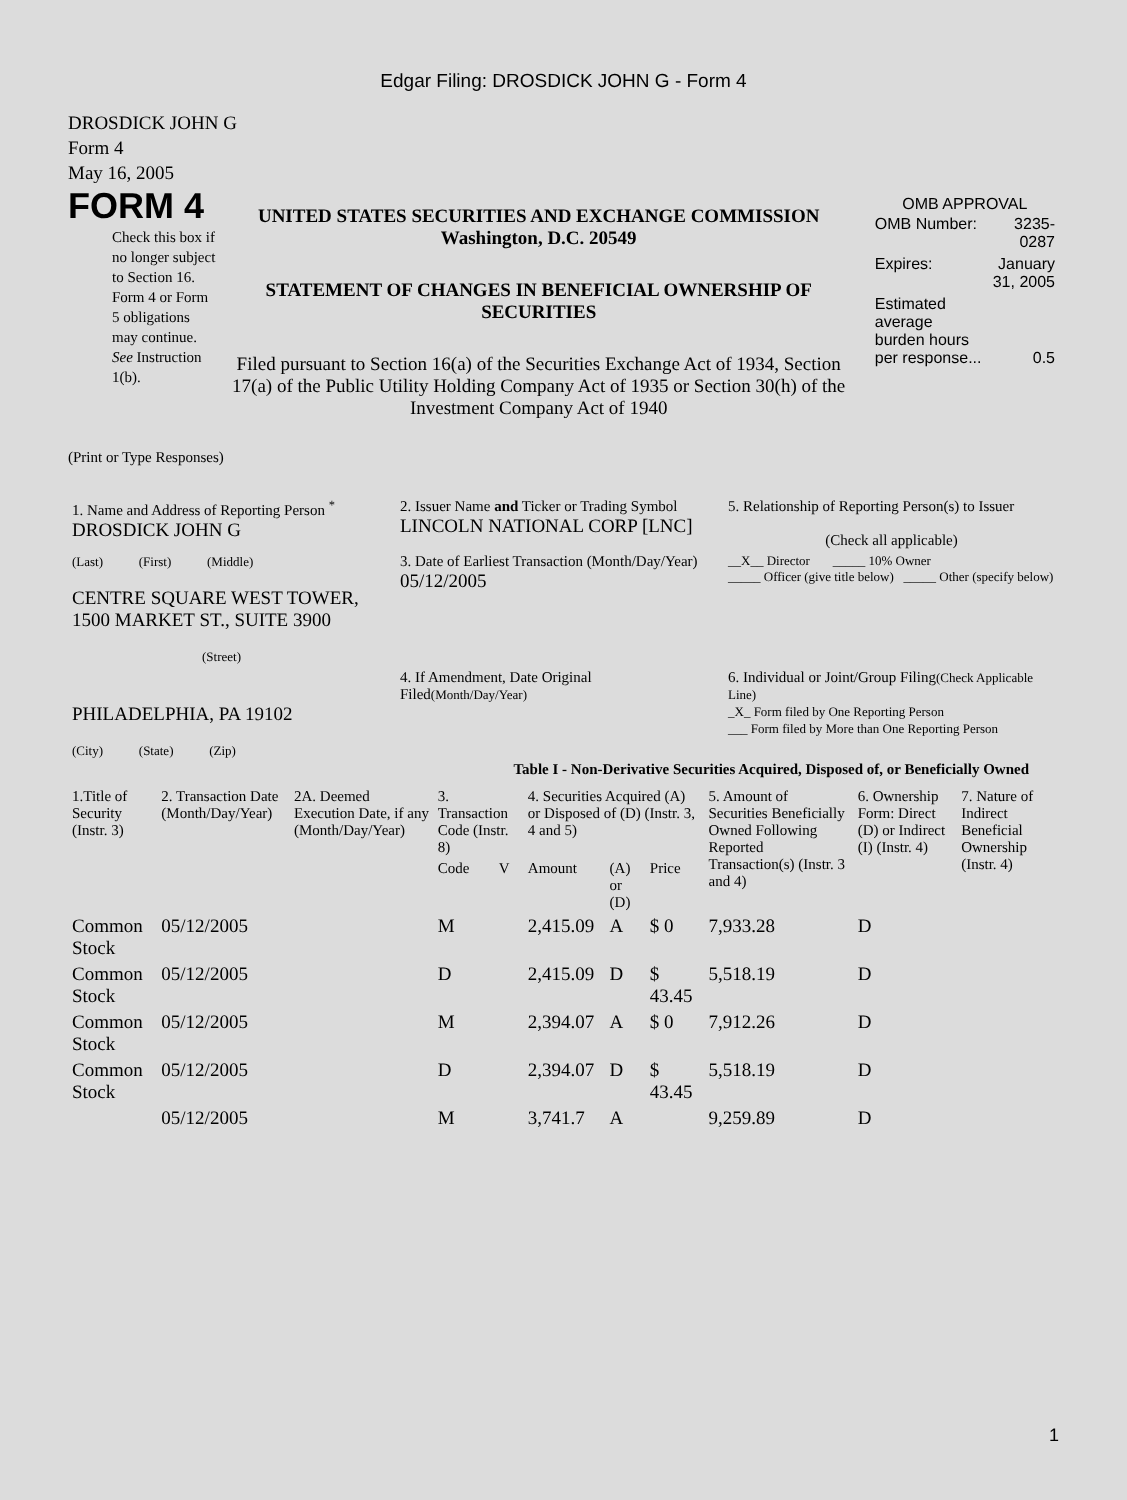Edgar Filing: DROSDICK JOHN G - Form 4
DROSDICK JOHN G
Form 4
May 16, 2005
FORM 4
Check this box if no longer subject to Section 16. Form 4 or Form 5 obligations may continue. See Instruction 1(b).
UNITED STATES SECURITIES AND EXCHANGE COMMISSION
Washington, D.C. 20549
STATEMENT OF CHANGES IN BENEFICIAL OWNERSHIP OF SECURITIES
Filed pursuant to Section 16(a) of the Securities Exchange Act of 1934, Section 17(a) of the Public Utility Holding Company Act of 1935 or Section 30(h) of the Investment Company Act of 1940
OMB APPROVAL
| OMB Number: | 3235-0287 |
| Expires: | January 31, 2005 |
| Estimated average burden hours per response... | 0.5 |
(Print or Type Responses)
| 1. Name and Address of Reporting Person <sup>*</sup> DROSDICK JOHN G | 2. Issuer Name and Ticker or Trading Symbol LINCOLN NATIONAL CORP [LNC] | 5. Relationship of Reporting Person(s) to Issuer (Check all applicable) |
| (Last) (First) (Middle) CENTRE SQUARE WEST TOWER, 1500 MARKET ST., SUITE 3900 (Street) | 3. Date of Earliest Transaction (Month/Day/Year) 05/12/2005 | __X__ Director _____ 10% Owner _____ Officer (give title below) _____ Other (specify below) |
| PHILADELPHIA, PA 19102 (City) (State) (Zip) | 4. If Amendment, Date Original Filed (Month/Day/Year) | 6. Individual or Joint/Group Filing (Check Applicable Line) _X_ Form filed by One Reporting Person ___ Form filed by More than One Reporting Person |
Table I - Non-Derivative Securities Acquired, Disposed of, or Beneficially Owned
| 1.Title of Security (Instr. 3) | 2. Transaction Date (Month/Day/Year) | 2A. Deemed Execution Date, if any (Month/Day/Year) | 3. Transaction Code (Instr. 8) | | 4. Securities Acquired (A) or Disposed of (D) (Instr. 3, 4 and 5) | | | 5. Amount of Securities Beneficially Owned Following Reported Transaction(s) (Instr. 3 and 4) | 6. Ownership Form: Direct (D) or Indirect (I) (Instr. 4) | 7. Nature of Indirect Beneficial Ownership (Instr. 4) |
| --- | --- | --- | --- | --- | --- | --- | --- | --- | --- | --- |
| | | | Code | V | Amount | (A) or (D) | Price | | | |
| Common Stock | 05/12/2005 | | M | | 2,415.09 | A | $ 0 | 7,933.28 | D | |
| Common Stock | 05/12/2005 | | D | | 2,415.09 | D | $ 43.45 | 5,518.19 | D | |
| Common Stock | 05/12/2005 | | M | | 2,394.07 | A | $ 0 | 7,912.26 | D | |
| Common Stock | 05/12/2005 | | D | | 2,394.07 | D | $ 43.45 | 5,518.19 | D | |
| | 05/12/2005 | | M | | 3,741.7 | A | | 9,259.89 | D | |
1